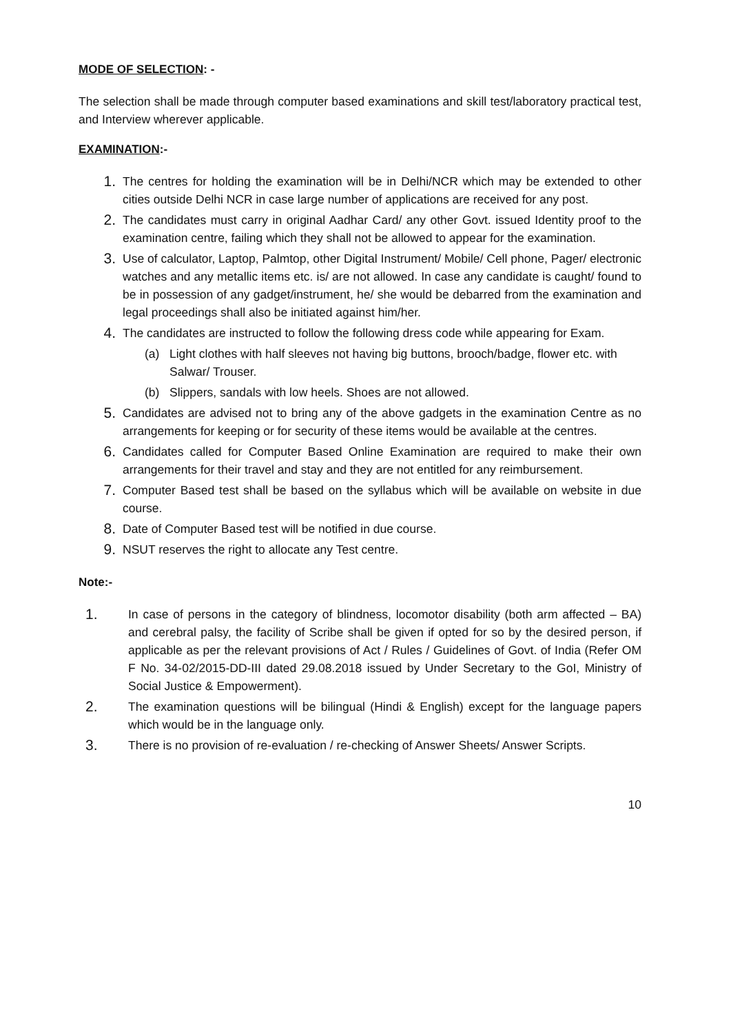MODE OF SELECTION: -
The selection shall be made through computer based examinations and skill test/laboratory practical test, and Interview wherever applicable.
EXAMINATION:-
1.
The centres for holding the examination will be in Delhi/NCR which may be extended to other cities outside Delhi NCR in case large number of applications are received for any post.
2.
The candidates must carry in original Aadhar Card/ any other Govt. issued Identity proof to the examination centre, failing which they shall not be allowed to appear for the examination.
3.
Use of calculator, Laptop, Palmtop, other Digital Instrument/ Mobile/ Cell phone, Pager/ electronic watches and any metallic items etc. is/ are not allowed. In case any candidate is caught/ found to be in possession of any gadget/instrument, he/ she would be debarred from the examination and legal proceedings shall also be initiated against him/her.
4.
The candidates are instructed to follow the following dress code while appearing for Exam.
(a) Light clothes with half sleeves not having big buttons, brooch/badge, flower etc. with Salwar/ Trouser.
(b) Slippers, sandals with low heels. Shoes are not allowed.
5.
Candidates are advised not to bring any of the above gadgets in the examination Centre as no arrangements for keeping or for security of these items would be available at the centres.
6.
Candidates called for Computer Based Online Examination are required to make their own arrangements for their travel and stay and they are not entitled for any reimbursement.
7.
Computer Based test shall be based on the syllabus which will be available on website in due course.
8.
Date of Computer Based test will be notified in due course.
9.
NSUT reserves the right to allocate any Test centre.
Note:-
1.
In case of persons in the category of blindness, locomotor disability (both arm affected – BA) and cerebral palsy, the facility of Scribe shall be given if opted for so by the desired person, if applicable as per the relevant provisions of Act / Rules / Guidelines of Govt. of India (Refer OM F No. 34-02/2015-DD-III dated 29.08.2018 issued by Under Secretary to the GoI, Ministry of Social Justice & Empowerment).
2.
The examination questions will be bilingual (Hindi & English) except for the language papers which would be in the language only.
3.
There is no provision of re-evaluation / re-checking of Answer Sheets/ Answer Scripts.
10